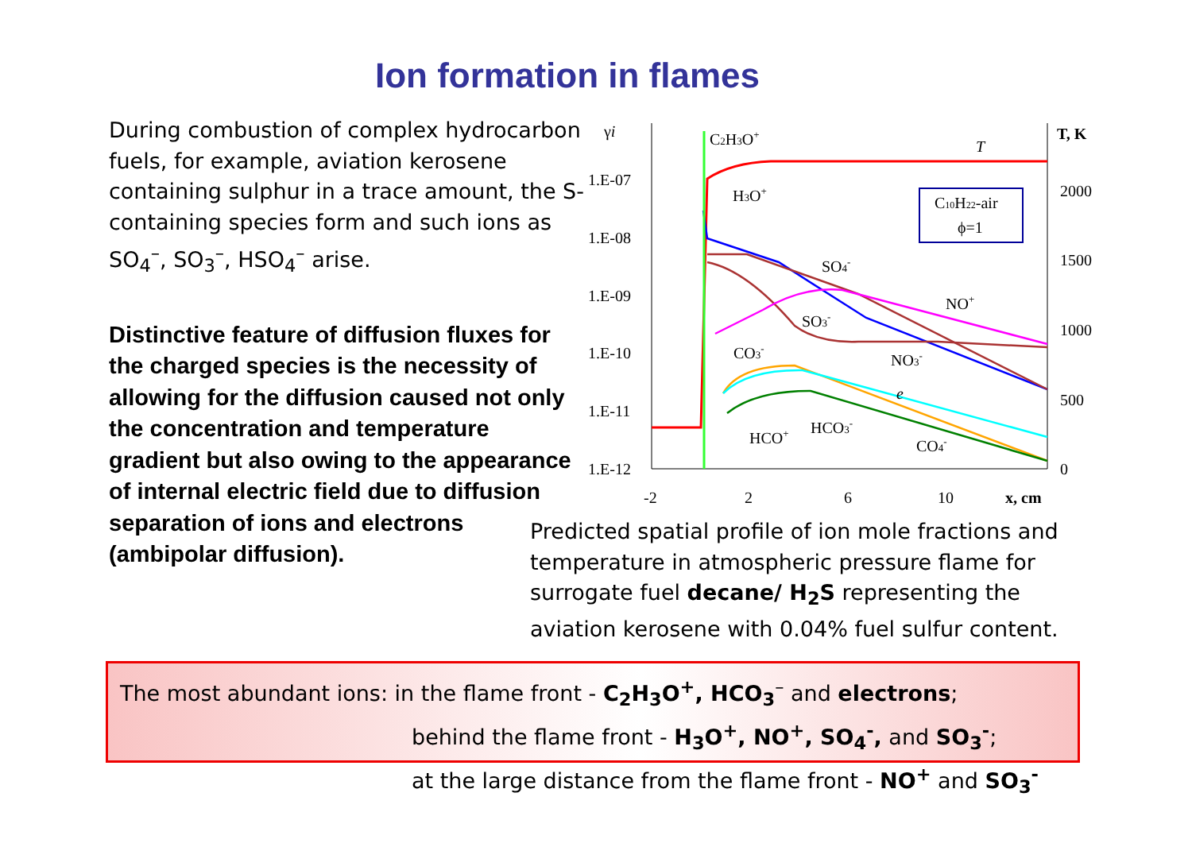Ion formation in flames
During combustion of complex hydrocarbon fuels, for example, aviation kerosene containing sulphur in a trace amount, the S-containing species form and such ions as SO<sub>4</sub><sup>–</sup>, SO<sub>3</sub><sup>–</sup>, HSO<sub>4</sub><sup>–</sup> arise.
Distinctive feature of diffusion fluxes for the charged species is the necessity of allowing for the diffusion caused not only the concentration and temperature gradient but also owing to the appearance of internal electric field due to diffusion separation of ions and electrons (ambipolar diffusion).
γi
T, K
1.E-07
1.E-08
1.E-09
1.E-10
1.E-11
1.E-12
2000
1500
1000
500
0
-2
2
6
10
x, cm
C10H22-air
ϕ=1
C2H3O+
T
H3O+
SO4-
NO+
SO3-
CO3-
NO3-
e
HCO3-
HCO+
CO4-
Predicted spatial profile of ion mole fractions and temperature in atmospheric pressure flame for surrogate fuel decane/ H<sub>2</sub>S representing the aviation kerosene with 0.04% fuel sulfur content.
The most abundant ions: in the flame front - C<sub>2</sub>H<sub>3</sub>O<sup>+</sup>, HCO<sub>3</sub><sup>–</sup> and electrons;
behind the flame front - H<sub>3</sub>O<sup>+</sup>, NO<sup>+</sup>, SO<sub>4</sub><sup>-</sup>, and SO<sub>3</sub><sup>-</sup>;
at the large distance from the flame front - NO<sup>+</sup> and SO<sub>3</sub><sup>-</sup>